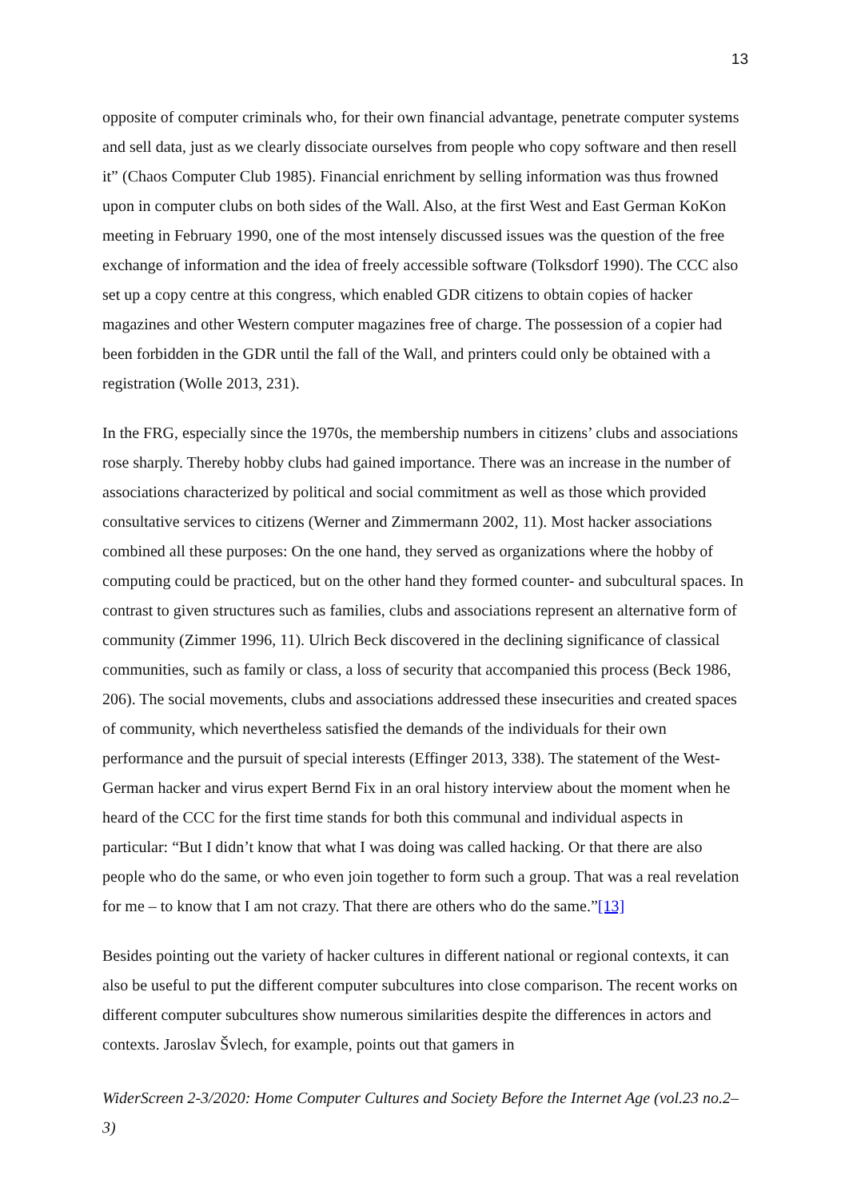13
opposite of computer criminals who, for their own financial advantage, penetrate computer systems and sell data, just as we clearly dissociate ourselves from people who copy software and then resell it” (Chaos Computer Club 1985). Financial enrichment by selling information was thus frowned upon in computer clubs on both sides of the Wall. Also, at the first West and East German KoKon meeting in February 1990, one of the most intensely discussed issues was the question of the free exchange of information and the idea of freely accessible software (Tolksdorf 1990). The CCC also set up a copy centre at this congress, which enabled GDR citizens to obtain copies of hacker magazines and other Western computer magazines free of charge. The possession of a copier had been forbidden in the GDR until the fall of the Wall, and printers could only be obtained with a registration (Wolle 2013, 231).
In the FRG, especially since the 1970s, the membership numbers in citizens’ clubs and associations rose sharply. Thereby hobby clubs had gained importance. There was an increase in the number of associations characterized by political and social commitment as well as those which provided consultative services to citizens (Werner and Zimmermann 2002, 11). Most hacker associations combined all these purposes: On the one hand, they served as organizations where the hobby of computing could be practiced, but on the other hand they formed counter- and subcultural spaces. In contrast to given structures such as families, clubs and associations represent an alternative form of community (Zimmer 1996, 11). Ulrich Beck discovered in the declining significance of classical communities, such as family or class, a loss of security that accompanied this process (Beck 1986, 206). The social movements, clubs and associations addressed these insecurities and created spaces of community, which nevertheless satisfied the demands of the individuals for their own performance and the pursuit of special interests (Effinger 2013, 338). The statement of the West-German hacker and virus expert Bernd Fix in an oral history interview about the moment when he heard of the CCC for the first time stands for both this communal and individual aspects in particular: “But I didn’t know that what I was doing was called hacking. Or that there are also people who do the same, or who even join together to form such a group. That was a real revelation for me – to know that I am not crazy. That there are others who do the same.”[13]
Besides pointing out the variety of hacker cultures in different national or regional contexts, it can also be useful to put the different computer subcultures into close comparison. The recent works on different computer subcultures show numerous similarities despite the differences in actors and contexts. Jaroslav Švlech, for example, points out that gamers in
WiderScreen 2-3/2020: Home Computer Cultures and Society Before the Internet Age (vol.23 no.2–3)